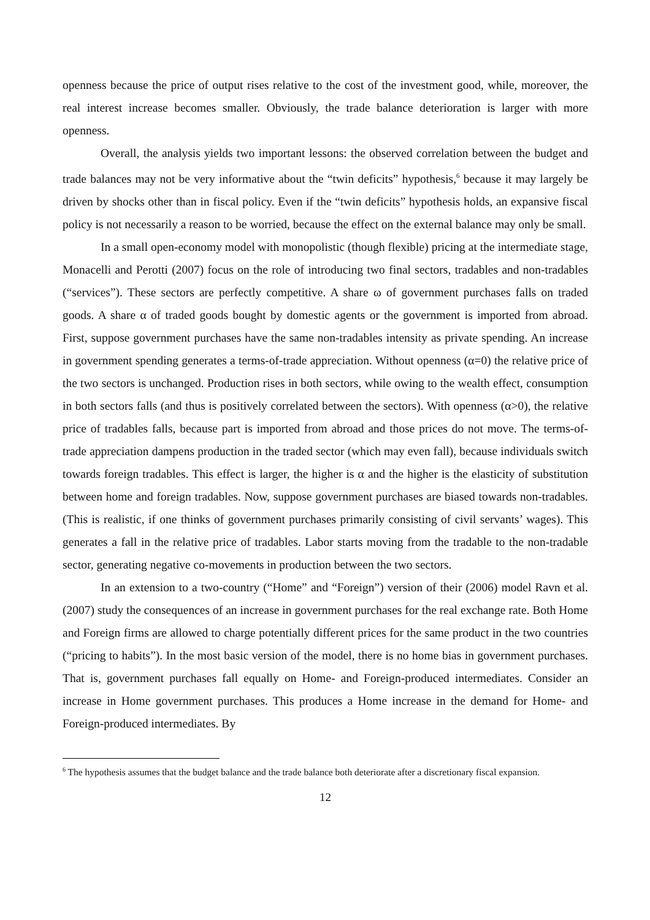openness because the price of output rises relative to the cost of the investment good, while, moreover, the real interest increase becomes smaller. Obviously, the trade balance deterioration is larger with more openness.
Overall, the analysis yields two important lessons: the observed correlation between the budget and trade balances may not be very informative about the “twin deficits” hypothesis,<sup>6</sup> because it may largely be driven by shocks other than in fiscal policy. Even if the “twin deficits” hypothesis holds, an expansive fiscal policy is not necessarily a reason to be worried, because the effect on the external balance may only be small.
In a small open-economy model with monopolistic (though flexible) pricing at the intermediate stage, Monacelli and Perotti (2007) focus on the role of introducing two final sectors, tradables and non-tradables (“services”). These sectors are perfectly competitive. A share ω of government purchases falls on traded goods. A share α of traded goods bought by domestic agents or the government is imported from abroad. First, suppose government purchases have the same non-tradables intensity as private spending. An increase in government spending generates a terms-of-trade appreciation. Without openness (α=0) the relative price of the two sectors is unchanged. Production rises in both sectors, while owing to the wealth effect, consumption in both sectors falls (and thus is positively correlated between the sectors). With openness (α>0), the relative price of tradables falls, because part is imported from abroad and those prices do not move. The terms-of-trade appreciation dampens production in the traded sector (which may even fall), because individuals switch towards foreign tradables. This effect is larger, the higher is α and the higher is the elasticity of substitution between home and foreign tradables. Now, suppose government purchases are biased towards non-tradables. (This is realistic, if one thinks of government purchases primarily consisting of civil servants’ wages). This generates a fall in the relative price of tradables. Labor starts moving from the tradable to the non-tradable sector, generating negative co-movements in production between the two sectors.
In an extension to a two-country (“Home” and “Foreign”) version of their (2006) model Ravn et al. (2007) study the consequences of an increase in government purchases for the real exchange rate. Both Home and Foreign firms are allowed to charge potentially different prices for the same product in the two countries (“pricing to habits”). In the most basic version of the model, there is no home bias in government purchases. That is, government purchases fall equally on Home- and Foreign-produced intermediates. Consider an increase in Home government purchases. This produces a Home increase in the demand for Home- and Foreign-produced intermediates. By
<sup>6</sup> The hypothesis assumes that the budget balance and the trade balance both deteriorate after a discretionary fiscal expansion.
12